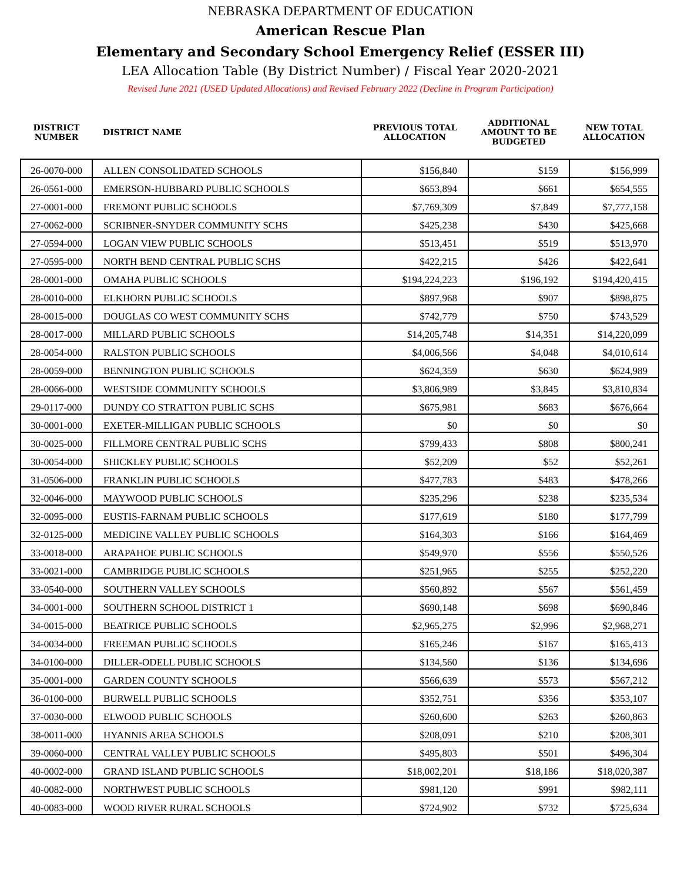NEBRASKA DEPARTMENT OF EDUCATION
American Rescue Plan
Elementary and Secondary School Emergency Relief (ESSER III)
LEA Allocation Table (By District Number) / Fiscal Year 2020-2021
Revised June 2021 (USED Updated Allocations) and Revised February 2022 (Decline in Program Participation)
| DISTRICT NUMBER | DISTRICT NAME | PREVIOUS TOTAL ALLOCATION | ADDITIONAL AMOUNT TO BE BUDGETED | NEW TOTAL ALLOCATION |
| --- | --- | --- | --- | --- |
| 26-0070-000 | ALLEN CONSOLIDATED SCHOOLS | $156,840 | $159 | $156,999 |
| 26-0561-000 | EMERSON-HUBBARD PUBLIC SCHOOLS | $653,894 | $661 | $654,555 |
| 27-0001-000 | FREMONT PUBLIC SCHOOLS | $7,769,309 | $7,849 | $7,777,158 |
| 27-0062-000 | SCRIBNER-SNYDER COMMUNITY SCHS | $425,238 | $430 | $425,668 |
| 27-0594-000 | LOGAN VIEW PUBLIC SCHOOLS | $513,451 | $519 | $513,970 |
| 27-0595-000 | NORTH BEND CENTRAL PUBLIC SCHS | $422,215 | $426 | $422,641 |
| 28-0001-000 | OMAHA PUBLIC SCHOOLS | $194,224,223 | $196,192 | $194,420,415 |
| 28-0010-000 | ELKHORN PUBLIC SCHOOLS | $897,968 | $907 | $898,875 |
| 28-0015-000 | DOUGLAS CO WEST COMMUNITY SCHS | $742,779 | $750 | $743,529 |
| 28-0017-000 | MILLARD PUBLIC SCHOOLS | $14,205,748 | $14,351 | $14,220,099 |
| 28-0054-000 | RALSTON PUBLIC SCHOOLS | $4,006,566 | $4,048 | $4,010,614 |
| 28-0059-000 | BENNINGTON PUBLIC SCHOOLS | $624,359 | $630 | $624,989 |
| 28-0066-000 | WESTSIDE COMMUNITY SCHOOLS | $3,806,989 | $3,845 | $3,810,834 |
| 29-0117-000 | DUNDY CO STRATTON PUBLIC SCHS | $675,981 | $683 | $676,664 |
| 30-0001-000 | EXETER-MILLIGAN PUBLIC SCHOOLS | $0 | $0 | $0 |
| 30-0025-000 | FILLMORE CENTRAL PUBLIC SCHS | $799,433 | $808 | $800,241 |
| 30-0054-000 | SHICKLEY PUBLIC SCHOOLS | $52,209 | $52 | $52,261 |
| 31-0506-000 | FRANKLIN PUBLIC SCHOOLS | $477,783 | $483 | $478,266 |
| 32-0046-000 | MAYWOOD PUBLIC SCHOOLS | $235,296 | $238 | $235,534 |
| 32-0095-000 | EUSTIS-FARNAM PUBLIC SCHOOLS | $177,619 | $180 | $177,799 |
| 32-0125-000 | MEDICINE VALLEY PUBLIC SCHOOLS | $164,303 | $166 | $164,469 |
| 33-0018-000 | ARAPAHOE PUBLIC SCHOOLS | $549,970 | $556 | $550,526 |
| 33-0021-000 | CAMBRIDGE PUBLIC SCHOOLS | $251,965 | $255 | $252,220 |
| 33-0540-000 | SOUTHERN VALLEY SCHOOLS | $560,892 | $567 | $561,459 |
| 34-0001-000 | SOUTHERN SCHOOL DISTRICT 1 | $690,148 | $698 | $690,846 |
| 34-0015-000 | BEATRICE PUBLIC SCHOOLS | $2,965,275 | $2,996 | $2,968,271 |
| 34-0034-000 | FREEMAN PUBLIC SCHOOLS | $165,246 | $167 | $165,413 |
| 34-0100-000 | DILLER-ODELL PUBLIC SCHOOLS | $134,560 | $136 | $134,696 |
| 35-0001-000 | GARDEN COUNTY SCHOOLS | $566,639 | $573 | $567,212 |
| 36-0100-000 | BURWELL PUBLIC SCHOOLS | $352,751 | $356 | $353,107 |
| 37-0030-000 | ELWOOD PUBLIC SCHOOLS | $260,600 | $263 | $260,863 |
| 38-0011-000 | HYANNIS AREA SCHOOLS | $208,091 | $210 | $208,301 |
| 39-0060-000 | CENTRAL VALLEY PUBLIC SCHOOLS | $495,803 | $501 | $496,304 |
| 40-0002-000 | GRAND ISLAND PUBLIC SCHOOLS | $18,002,201 | $18,186 | $18,020,387 |
| 40-0082-000 | NORTHWEST PUBLIC SCHOOLS | $981,120 | $991 | $982,111 |
| 40-0083-000 | WOOD RIVER RURAL SCHOOLS | $724,902 | $732 | $725,634 |